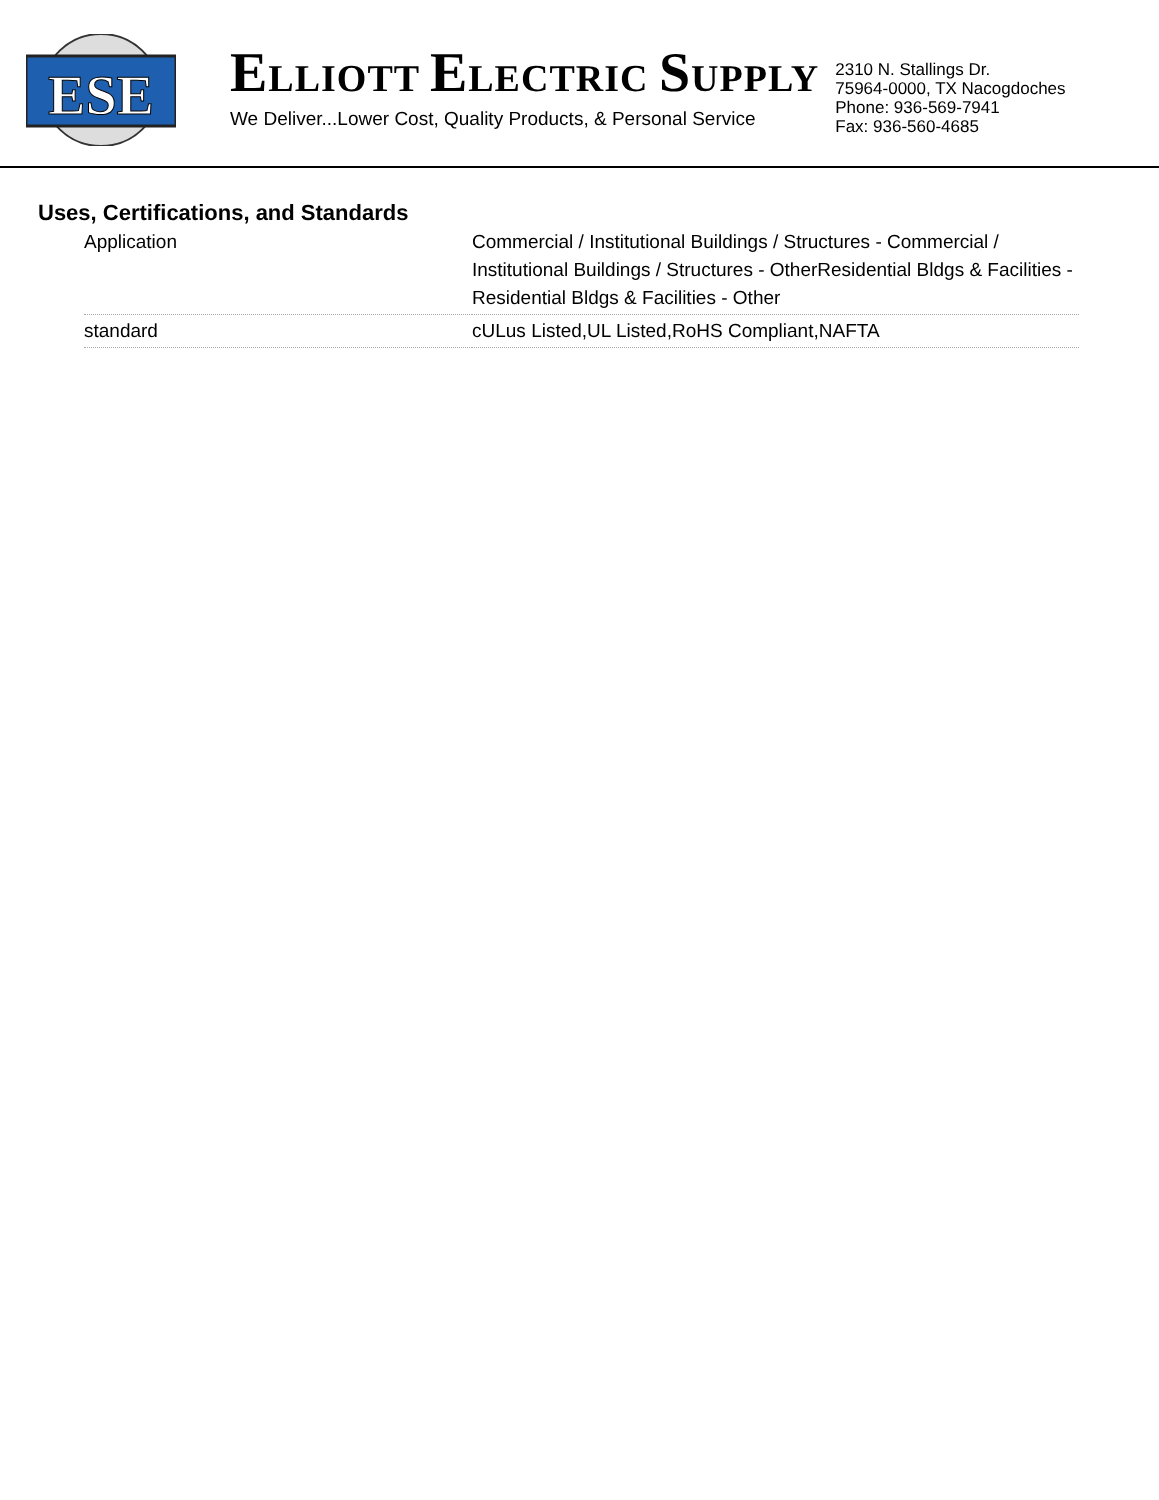ESE
ELLIOTT ELECTRIC SUPPLY
We Deliver...Lower Cost, Quality Products, & Personal Service
2310 N. Stallings Dr.
75964-0000, TX Nacogdoches
Phone: 936-569-7941
Fax: 936-560-4685
Uses, Certifications, and Standards
| Application | Commercial / Institutional Buildings / Structures - Commercial / Institutional Buildings / Structures - OtherResidential Bldgs & Facilities - Residential Bldgs & Facilities - Other |
| standard | cULus Listed,UL Listed,RoHS Compliant,NAFTA |